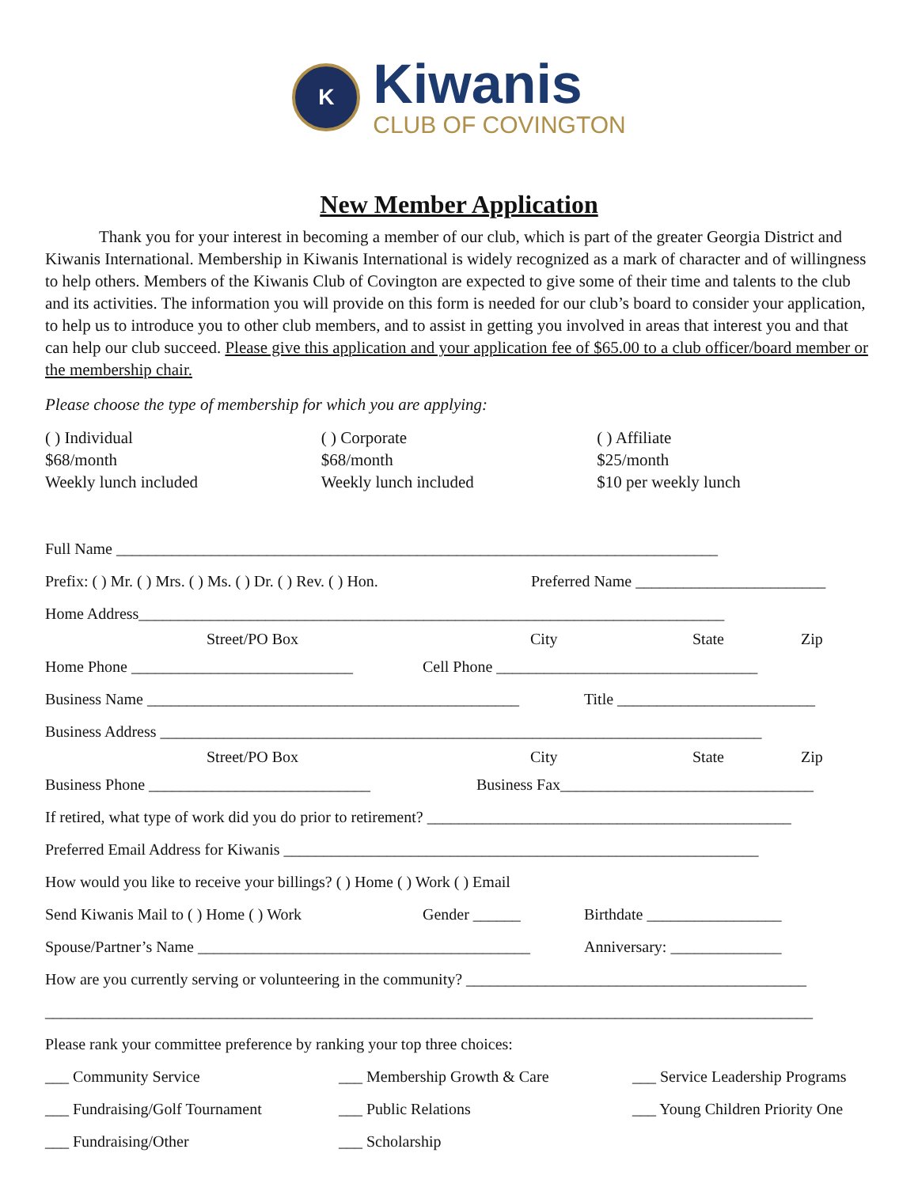K
Kiwanis
CLUB OF COVINGTON
New Member Application
Thank you for your interest in becoming a member of our club, which is part of the greater Georgia District and Kiwanis International. Membership in Kiwanis International is widely recognized as a mark of character and of willingness to help others. Members of the Kiwanis Club of Covington are expected to give some of their time and talents to the club and its activities. The information you will provide on this form is needed for our club’s board to consider your application, to help us to introduce you to other club members, and to assist in getting you involved in areas that interest you and that can help our club succeed. Please give this application and your application fee of $65.00 to a club officer/board member or the membership chair.
Please choose the type of membership for which you are applying:
( ) Individual
$68/month
Weekly lunch included
( ) Corporate
$68/month
Weekly lunch included
( ) Affiliate
$25/month
$10 per weekly lunch
Full Name ____________________________________________________________________________
Prefix: ( ) Mr. ( ) Mrs. ( ) Ms. ( ) Dr. ( ) Rev. ( ) Hon. Preferred Name ________________________
Home Address__________________________________________________________________________
Street/PO Box City State Zip
Home Phone ____________________________ Cell Phone _________________________________
Business Name _______________________________________________ Title _________________________
Business Address ____________________________________________________________________________
Street/PO Box City State Zip
Business Phone ____________________________ Business Fax________________________________
If retired, what type of work did you do prior to retirement? ______________________________________________
Preferred Email Address for Kiwanis ____________________________________________________________
How would you like to receive your billings? ( ) Home ( ) Work ( ) Email
Send Kiwanis Mail to ( ) Home ( ) Work Gender ______ Birthdate _________________
Spouse/Partner’s Name __________________________________________ Anniversary: ______________
How are you currently serving or volunteering in the community? ___________________________________________
_________________________________________________________________________________________________
Please rank your committee preference by ranking your top three choices:
___ Community Service ___ Membership Growth & Care ___ Service Leadership Programs
___ Fundraising/Golf Tournament ___ Public Relations ___ Young Children Priority One
___ Fundraising/Other ___ Scholarship